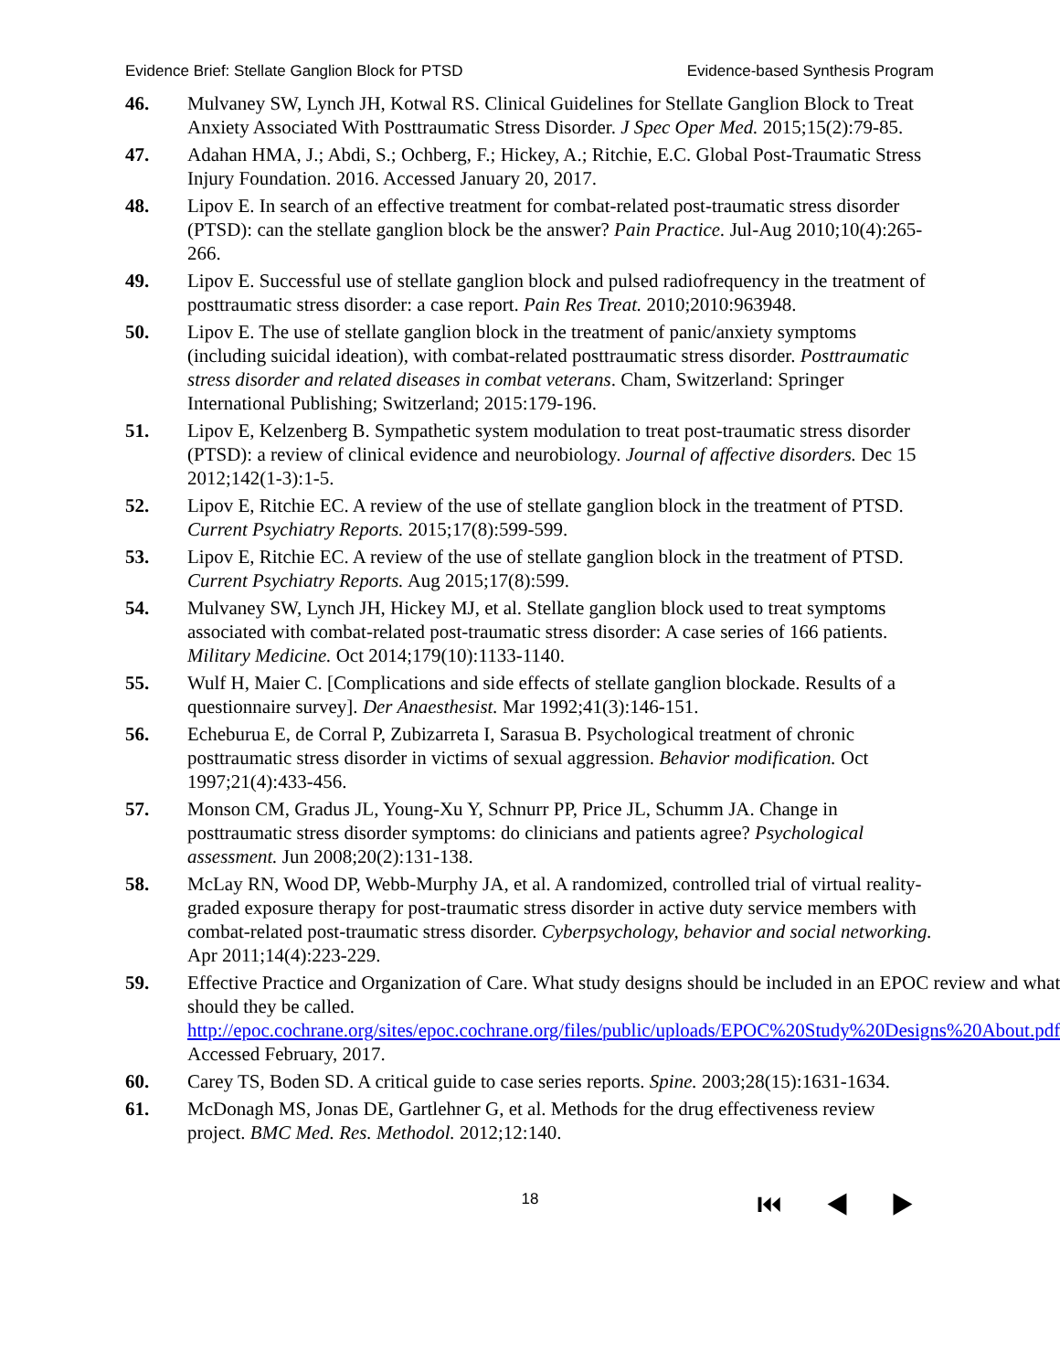Evidence Brief: Stellate Ganglion Block for PTSD Evidence-based Synthesis Program
46. Mulvaney SW, Lynch JH, Kotwal RS. Clinical Guidelines for Stellate Ganglion Block to Treat Anxiety Associated With Posttraumatic Stress Disorder. J Spec Oper Med. 2015;15(2):79-85.
47. Adahan HMA, J.; Abdi, S.; Ochberg, F.; Hickey, A.; Ritchie, E.C. Global Post-Traumatic Stress Injury Foundation. 2016. Accessed January 20, 2017.
48. Lipov E. In search of an effective treatment for combat-related post-traumatic stress disorder (PTSD): can the stellate ganglion block be the answer? Pain Practice. Jul-Aug 2010;10(4):265-266.
49. Lipov E. Successful use of stellate ganglion block and pulsed radiofrequency in the treatment of posttraumatic stress disorder: a case report. Pain Res Treat. 2010;2010:963948.
50. Lipov E. The use of stellate ganglion block in the treatment of panic/anxiety symptoms (including suicidal ideation), with combat-related posttraumatic stress disorder. Posttraumatic stress disorder and related diseases in combat veterans. Cham, Switzerland: Springer International Publishing; Switzerland; 2015:179-196.
51. Lipov E, Kelzenberg B. Sympathetic system modulation to treat post-traumatic stress disorder (PTSD): a review of clinical evidence and neurobiology. Journal of affective disorders. Dec 15 2012;142(1-3):1-5.
52. Lipov E, Ritchie EC. A review of the use of stellate ganglion block in the treatment of PTSD. Current Psychiatry Reports. 2015;17(8):599-599.
53. Lipov E, Ritchie EC. A review of the use of stellate ganglion block in the treatment of PTSD. Current Psychiatry Reports. Aug 2015;17(8):599.
54. Mulvaney SW, Lynch JH, Hickey MJ, et al. Stellate ganglion block used to treat symptoms associated with combat-related post-traumatic stress disorder: A case series of 166 patients. Military Medicine. Oct 2014;179(10):1133-1140.
55. Wulf H, Maier C. [Complications and side effects of stellate ganglion blockade. Results of a questionnaire survey]. Der Anaesthesist. Mar 1992;41(3):146-151.
56. Echeburua E, de Corral P, Zubizarreta I, Sarasua B. Psychological treatment of chronic posttraumatic stress disorder in victims of sexual aggression. Behavior modification. Oct 1997;21(4):433-456.
57. Monson CM, Gradus JL, Young-Xu Y, Schnurr PP, Price JL, Schumm JA. Change in posttraumatic stress disorder symptoms: do clinicians and patients agree? Psychological assessment. Jun 2008;20(2):131-138.
58. McLay RN, Wood DP, Webb-Murphy JA, et al. A randomized, controlled trial of virtual reality-graded exposure therapy for post-traumatic stress disorder in active duty service members with combat-related post-traumatic stress disorder. Cyberpsychology, behavior and social networking. Apr 2011;14(4):223-229.
59. Effective Practice and Organization of Care. What study designs should be included in an EPOC review and what should they be called. http://epoc.cochrane.org/sites/epoc.cochrane.org/files/public/uploads/EPOC%20Study%20Designs%20About.pdf. Accessed February, 2017.
60. Carey TS, Boden SD. A critical guide to case series reports. Spine. 2003;28(15):1631-1634.
61. McDonagh MS, Jonas DE, Gartlehner G, et al. Methods for the drug effectiveness review project. BMC Med. Res. Methodol. 2012;12:140.
18 ⏮ ◀ ▶